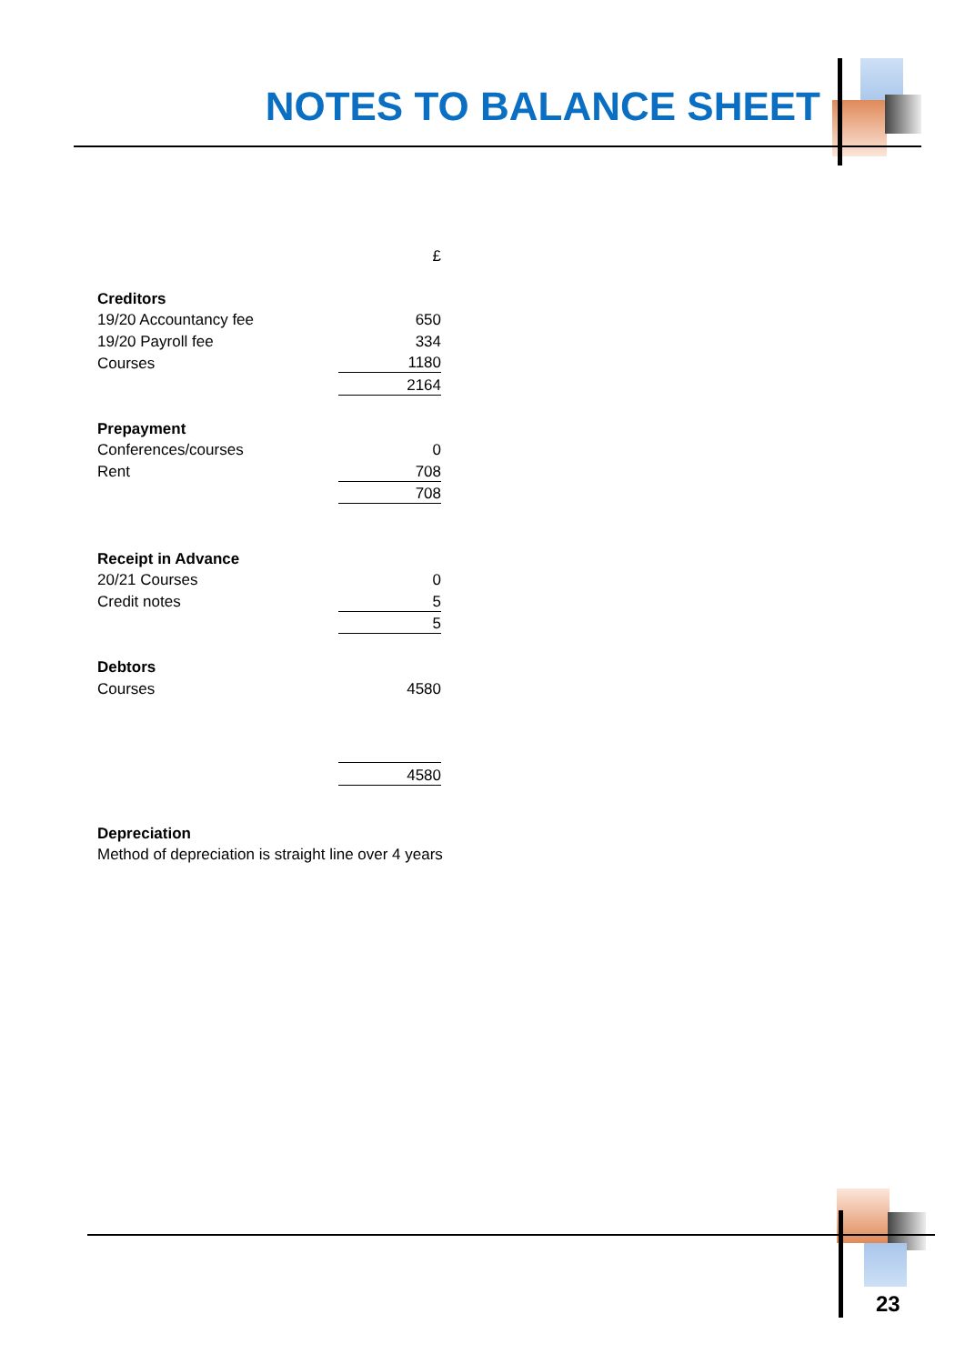NOTES TO BALANCE SHEET
| | £ |
| Creditors | |
| 19/20 Accountancy fee | 650 |
| 19/20 Payroll fee | 334 |
| Courses | 1180 |
| | 2164 |
| Prepayment | |
| Conferences/courses | 0 |
| Rent | 708 |
| | 708 |
| Receipt in Advance | |
| 20/21 Courses | 0 |
| Credit notes | 5 |
| | 5 |
| Debtors | |
| Courses | 4580 |
| | 4580 |
Depreciation
Method of depreciation is straight line over 4 years
23